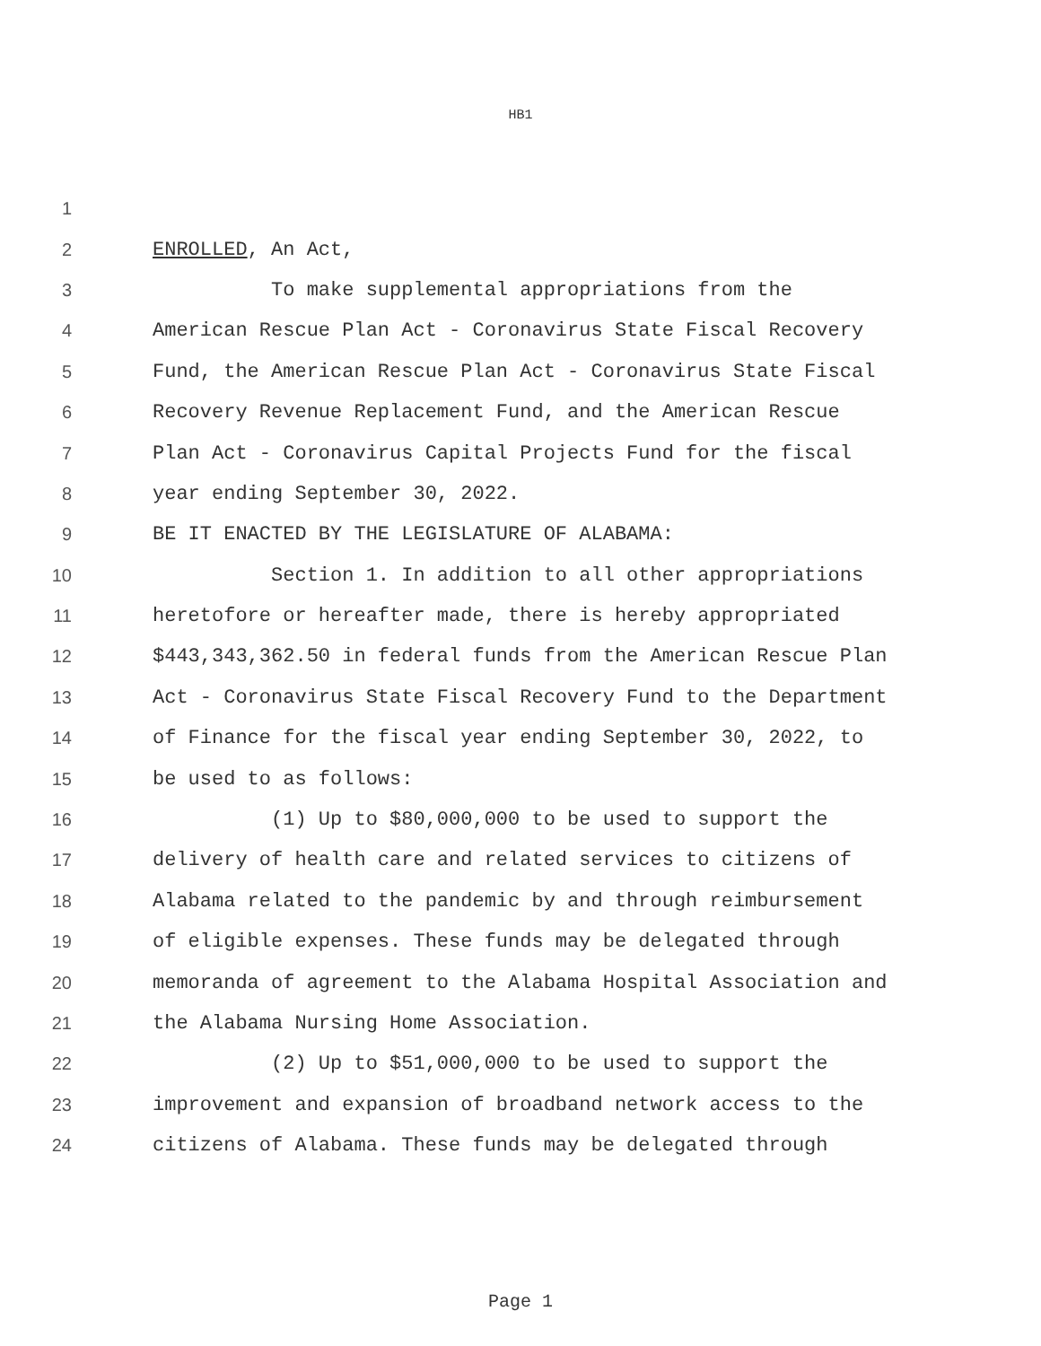HB1
1
2 ENROLLED, An Act,
3 To make supplemental appropriations from the
4 American Rescue Plan Act - Coronavirus State Fiscal Recovery
5 Fund, the American Rescue Plan Act - Coronavirus State Fiscal
6 Recovery Revenue Replacement Fund, and the American Rescue
7 Plan Act - Coronavirus Capital Projects Fund for the fiscal
8 year ending September 30, 2022.
9 BE IT ENACTED BY THE LEGISLATURE OF ALABAMA:
10 Section 1. In addition to all other appropriations
11 heretofore or hereafter made, there is hereby appropriated
12 $443,343,362.50 in federal funds from the American Rescue Plan
13 Act - Coronavirus State Fiscal Recovery Fund to the Department
14 of Finance for the fiscal year ending September 30, 2022, to
15 be used to as follows:
16 (1) Up to $80,000,000 to be used to support the
17 delivery of health care and related services to citizens of
18 Alabama related to the pandemic by and through reimbursement
19 of eligible expenses. These funds may be delegated through
20 memoranda of agreement to the Alabama Hospital Association and
21 the Alabama Nursing Home Association.
22 (2) Up to $51,000,000 to be used to support the
23 improvement and expansion of broadband network access to the
24 citizens of Alabama. These funds may be delegated through
Page 1